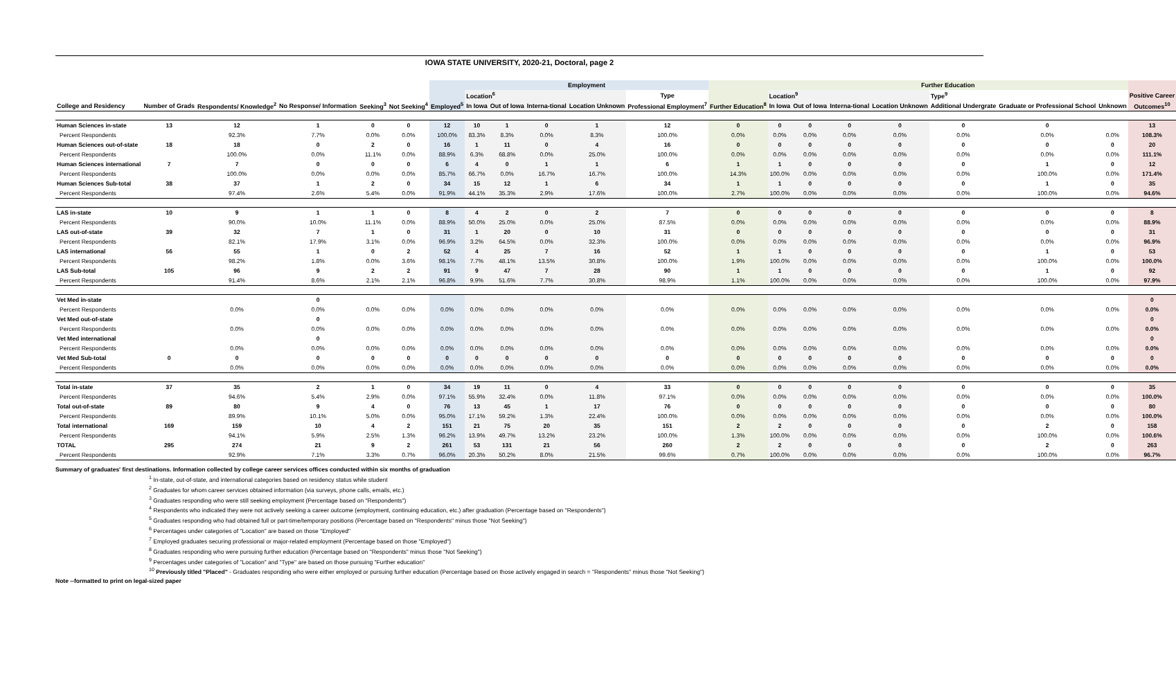IOWA STATE UNIVERSITY, 2020-21, Doctoral, page 2
| | | | | | | | Employment | | | | | | Further Education | | | | | | | |
| --- | --- | --- | --- | --- | --- | --- | --- | --- | --- | --- | --- | --- | --- | --- | --- | --- | --- | --- | --- | --- |
| | | | | | | | Location<sup>6</sup> | | | | Type | | Location<sup>9</sup> | | | | Type<sup>9</sup> | | | Positive Career |
| College and Residency | Number of Grads | Respondents/ Knowledge<sup>2</sup> | No Response/ Information | Seeking<sup>3</sup> | Not Seeking<sup>4</sup> | Employed<sup>5</sup> | In Iowa | Out of Iowa | Interna-tional | Location Unknown | Professional Employment<sup>7</sup> | Further Education<sup>8</sup> | In Iowa | Out of Iowa | Interna-tional | Location Unknown | Additional Undergrate | Graduate or Professional School | Unknown | Outcomes<sup>10</sup> |
| Human Sciences in-state | 13 | 12 | 1 | 0 | 0 | 12 | 10 | 1 | 0 | 1 | 12 | 0 | 0 | 0 | 0 | 0 | 0 | 0 | | 13 |
| Percent Respondents | | 92.3% | 7.7% | 0.0% | 0.0% | 100.0% | 83.3% | 8.3% | 0.0% | 8.3% | 100.0% | 0.0% | 0.0% | 0.0% | 0.0% | 0.0% | 0.0% | 0.0% | 0.0% | 108.3% |
| Human Sciences out-of-state | 18 | 18 | 0 | 2 | 0 | 16 | 1 | 11 | 0 | 4 | 16 | 0 | 0 | 0 | 0 | 0 | 0 | 0 | 0 | 20 |
| Percent Respondents | | 100.0% | 0.0% | 11.1% | 0.0% | 88.9% | 6.3% | 68.8% | 0.0% | 25.0% | 100.0% | 0.0% | 0.0% | 0.0% | 0.0% | 0.0% | 0.0% | 0.0% | 0.0% | 111.1% |
| Human Sciences international | 7 | 7 | 0 | 0 | 0 | 6 | 4 | 0 | 1 | 1 | 6 | 1 | 1 | 0 | 0 | 0 | 0 | 1 | 0 | 12 |
| Percent Respondents | | 100.0% | 0.0% | 0.0% | 0.0% | 85.7% | 66.7% | 0.0% | 16.7% | 16.7% | 100.0% | 14.3% | 100.0% | 0.0% | 0.0% | 0.0% | 0.0% | 100.0% | 0.0% | 171.4% |
| Human Sciences Sub-total | 38 | 37 | 1 | 2 | 0 | 34 | 15 | 12 | 1 | 6 | 34 | 1 | 1 | 0 | 0 | 0 | 0 | 1 | 0 | 35 |
| Percent Respondents | | 97.4% | 2.6% | 5.4% | 0.0% | 91.9% | 44.1% | 35.3% | 2.9% | 17.6% | 100.0% | 2.7% | 100.0% | 0.0% | 0.0% | 0.0% | 0.0% | 100.0% | 0.0% | 94.6% |
| LAS in-state | 10 | 9 | 1 | 1 | 0 | 8 | 4 | 2 | 0 | 2 | 7 | 0 | 0 | 0 | 0 | 0 | 0 | 0 | 0 | 8 |
| Percent Respondents | | 90.0% | 10.0% | 11.1% | 0.0% | 88.9% | 50.0% | 25.0% | 0.0% | 25.0% | 87.5% | 0.0% | 0.0% | 0.0% | 0.0% | 0.0% | 0.0% | 0.0% | 0.0% | 88.9% |
| LAS out-of-state | 39 | 32 | 7 | 1 | 0 | 31 | 1 | 20 | 0 | 10 | 31 | 0 | 0 | 0 | 0 | 0 | 0 | 0 | 0 | 31 |
| Percent Respondents | | 82.1% | 17.9% | 3.1% | 0.0% | 96.9% | 3.2% | 64.5% | 0.0% | 32.3% | 100.0% | 0.0% | 0.0% | 0.0% | 0.0% | 0.0% | 0.0% | 0.0% | 0.0% | 96.9% |
| LAS international | 56 | 55 | 1 | 0 | 2 | 52 | 4 | 25 | 7 | 16 | 52 | 1 | 1 | 0 | 0 | 0 | 0 | 1 | 0 | 53 |
| Percent Respondents | | 98.2% | 1.8% | 0.0% | 3.6% | 98.1% | 7.7% | 48.1% | 13.5% | 30.8% | 100.0% | 1.9% | 100.0% | 0.0% | 0.0% | 0.0% | 0.0% | 100.0% | 0.0% | 100.0% |
| LAS Sub-total | 105 | 96 | 9 | 2 | 2 | 91 | 9 | 47 | 7 | 28 | 90 | 1 | 1 | 0 | 0 | 0 | 0 | 1 | 0 | 92 |
| Percent Respondents | | 91.4% | 8.6% | 2.1% | 2.1% | 96.8% | 9.9% | 51.6% | 7.7% | 30.8% | 98.9% | 1.1% | 100.0% | 0.0% | 0.0% | 0.0% | 0.0% | 100.0% | 0.0% | 97.9% |
| Vet Med in-state | | | 0 | | | | | | | | | | | | | | | | | 0 |
| Percent Respondents | | 0.0% | 0.0% | 0.0% | 0.0% | 0.0% | 0.0% | 0.0% | 0.0% | 0.0% | 0.0% | 0.0% | 0.0% | 0.0% | 0.0% | 0.0% | 0.0% | 0.0% | 0.0% | 0.0% |
| Vet Med out-of-state | | | 0 | | | | | | | | | | | | | | | | | 0 |
| Percent Respondents | | 0.0% | 0.0% | 0.0% | 0.0% | 0.0% | 0.0% | 0.0% | 0.0% | 0.0% | 0.0% | 0.0% | 0.0% | 0.0% | 0.0% | 0.0% | 0.0% | 0.0% | 0.0% | 0.0% |
| Vet Med international | | | 0 | | | | | | | | | | | | | | | | | 0 |
| Percent Respondents | | 0.0% | 0.0% | 0.0% | 0.0% | 0.0% | 0.0% | 0.0% | 0.0% | 0.0% | 0.0% | 0.0% | 0.0% | 0.0% | 0.0% | 0.0% | 0.0% | 0.0% | 0.0% | 0.0% |
| Vet Med Sub-total | 0 | 0 | 0 | 0 | 0 | 0 | 0 | 0 | 0 | 0 | 0 | 0 | 0 | 0 | 0 | 0 | 0 | 0 | 0 | 0 |
| Percent Respondents | | 0.0% | 0.0% | 0.0% | 0.0% | 0.0% | 0.0% | 0.0% | 0.0% | 0.0% | 0.0% | 0.0% | 0.0% | 0.0% | 0.0% | 0.0% | 0.0% | 0.0% | 0.0% | 0.0% |
| Total in-state | 37 | 35 | 2 | 1 | 0 | 34 | 19 | 11 | 0 | 4 | 33 | 0 | 0 | 0 | 0 | 0 | 0 | 0 | 0 | 35 |
| Percent Respondents | | 94.6% | 5.4% | 2.9% | 0.0% | 97.1% | 55.9% | 32.4% | 0.0% | 11.8% | 97.1% | 0.0% | 0.0% | 0.0% | 0.0% | 0.0% | 0.0% | 0.0% | 0.0% | 100.0% |
| Total out-of-state | 89 | 80 | 9 | 4 | 0 | 76 | 13 | 45 | 1 | 17 | 76 | 0 | 0 | 0 | 0 | 0 | 0 | 0 | 0 | 80 |
| Percent Respondents | | 89.9% | 10.1% | 5.0% | 0.0% | 95.0% | 17.1% | 59.2% | 1.3% | 22.4% | 100.0% | 0.0% | 0.0% | 0.0% | 0.0% | 0.0% | 0.0% | 0.0% | 0.0% | 100.0% |
| Total international | 169 | 159 | 10 | 4 | 2 | 151 | 21 | 75 | 20 | 35 | 151 | 2 | 2 | 0 | 0 | 0 | 0 | 2 | 0 | 158 |
| Percent Respondents | | 94.1% | 5.9% | 2.5% | 1.3% | 96.2% | 13.9% | 49.7% | 13.2% | 23.2% | 100.0% | 1.3% | 100.0% | 0.0% | 0.0% | 0.0% | 0.0% | 100.0% | 0.0% | 100.6% |
| TOTAL | 295 | 274 | 21 | 9 | 2 | 261 | 53 | 131 | 21 | 56 | 260 | 2 | 2 | 0 | 0 | 0 | 0 | 2 | 0 | 263 |
| Percent Respondents | | 92.9% | 7.1% | 3.3% | 0.7% | 96.0% | 20.3% | 50.2% | 8.0% | 21.5% | 99.6% | 0.7% | 100.0% | 0.0% | 0.0% | 0.0% | 0.0% | 100.0% | 0.0% | 96.7% |
Summary of graduates' first destinations. Information collected by college career services offices conducted within six months of graduation
<sup>1</sup> In-state, out-of-state, and international categories based on residency status while student
<sup>2</sup> Graduates for whom career services obtained information (via surveys, phone calls, emails, etc.)
<sup>3</sup> Graduates responding who were still seeking employment (Percentage based on "Respondents")
<sup>4</sup> Respondents who indicated they were not actively seeking a career outcome (employment, continuing education, etc.) after graduation (Percentage based on "Respondents")
<sup>5</sup> Graduates responding who had obtained full or part-time/temporary positions (Percentage based on "Respondents" minus those "Not Seeking")
<sup>6</sup> Percentages under categories of "Location" are based on those "Employed"
<sup>7</sup> Employed graduates securing professional or major-related employment (Percentage based on those "Employed")
<sup>8</sup> Graduates responding who were pursuing further education (Percentage based on "Respondents" minus those "Not Seeking")
<sup>9</sup> Percentages under categories of "Location" and "Type" are based on those pursuing "Further education"
<sup>10</sup> Previously titled "Placed" - Graduates responding who were either employed or pursuing further education (Percentage based on those actively engaged in search = "Respondents" minus those "Not Seeking")
Note --formatted to print on legal-sized paper